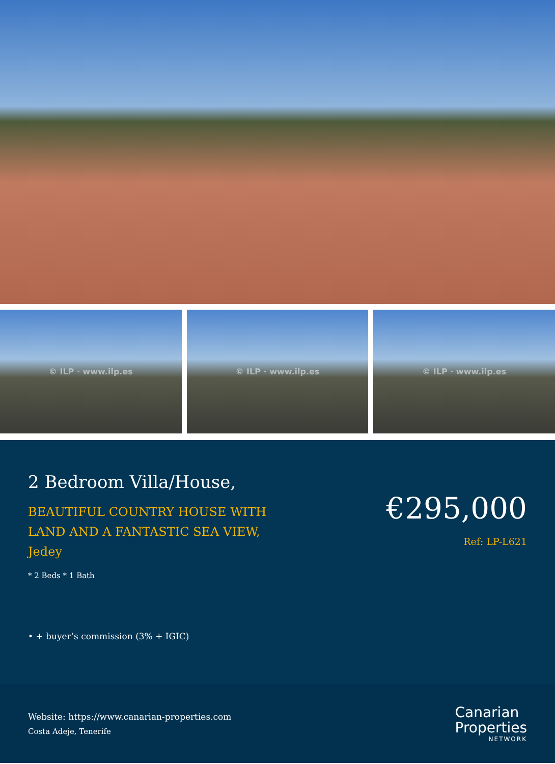© ILP · www.ilp.es © ILP · www.ilp.es © ILP · www.ilp.es
2 Bedroom Villa/House,
BEAUTIFUL COUNTRY HOUSE WITH
LAND AND A FANTASTIC SEA VIEW,
Jedey
* 2 Beds * 1 Bath
• + buyer’s commission (3% + IGIC)
€295,000
Ref: LP-L621
Website: https://www.canarian-properties.com
Costa Adeje, Tenerife
Canarian
Properties
NETWORK